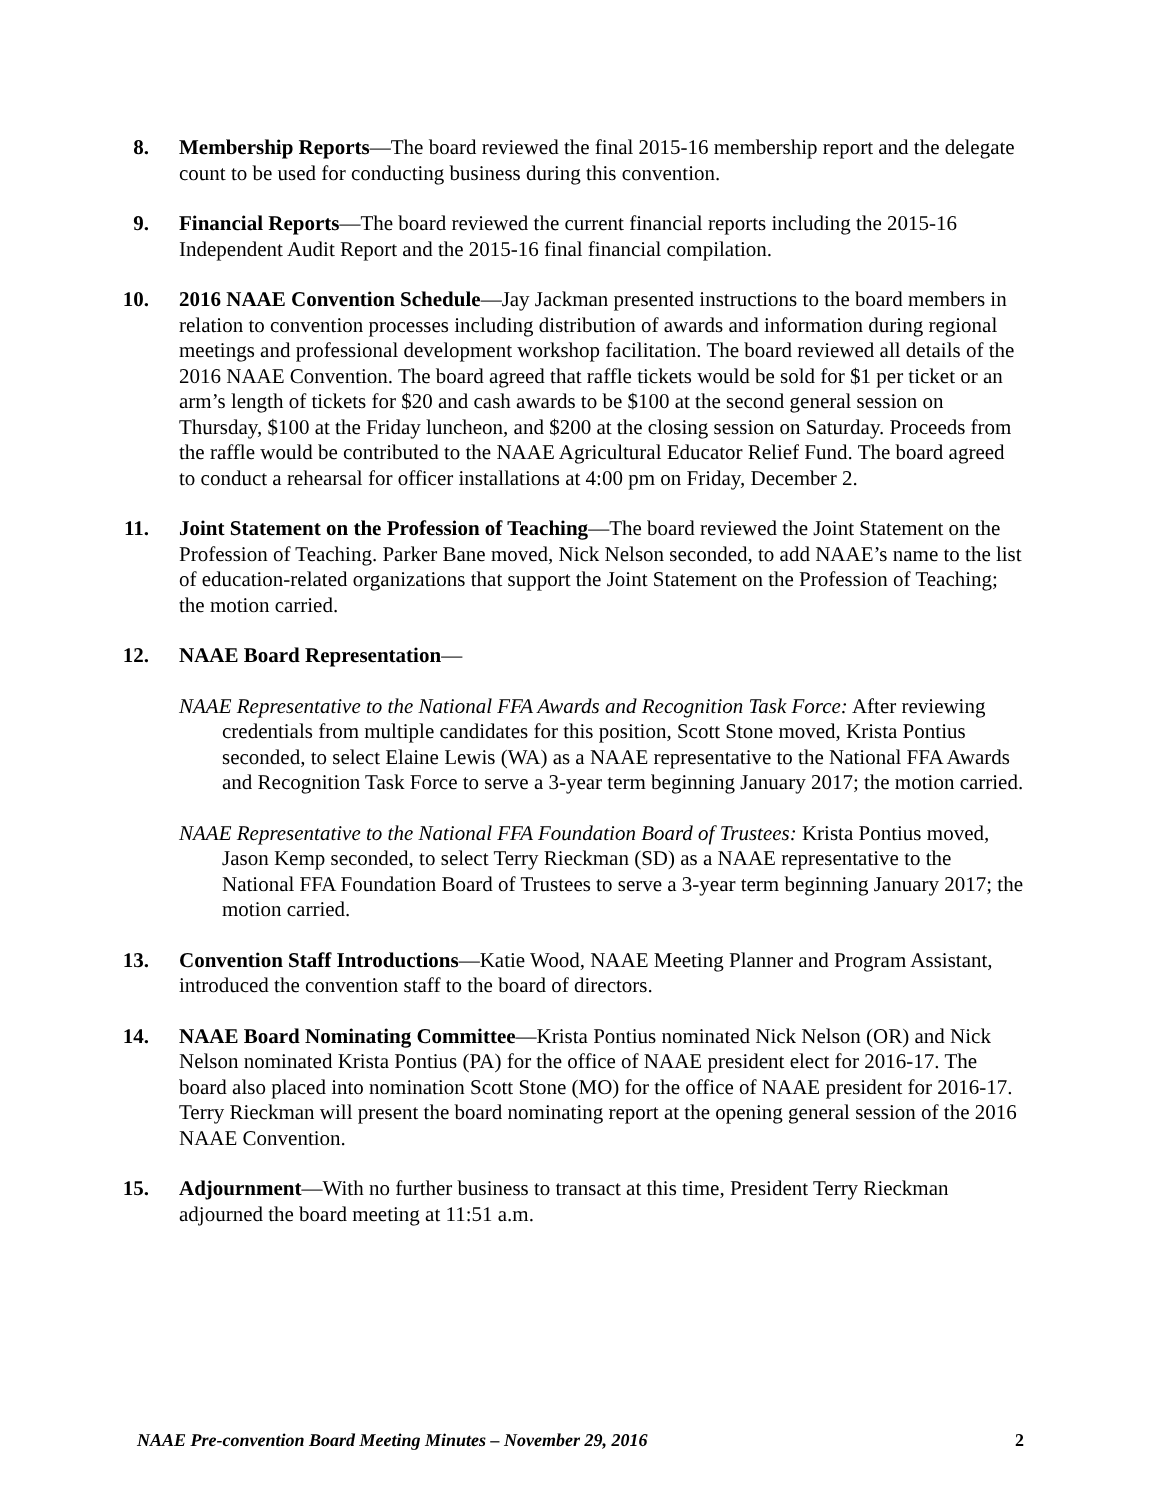8. Membership Reports—The board reviewed the final 2015-16 membership report and the delegate count to be used for conducting business during this convention.
9. Financial Reports—The board reviewed the current financial reports including the 2015-16 Independent Audit Report and the 2015-16 final financial compilation.
10. 2016 NAAE Convention Schedule—Jay Jackman presented instructions to the board members in relation to convention processes including distribution of awards and information during regional meetings and professional development workshop facilitation. The board reviewed all details of the 2016 NAAE Convention. The board agreed that raffle tickets would be sold for $1 per ticket or an arm’s length of tickets for $20 and cash awards to be $100 at the second general session on Thursday, $100 at the Friday luncheon, and $200 at the closing session on Saturday. Proceeds from the raffle would be contributed to the NAAE Agricultural Educator Relief Fund. The board agreed to conduct a rehearsal for officer installations at 4:00 pm on Friday, December 2.
11. Joint Statement on the Profession of Teaching—The board reviewed the Joint Statement on the Profession of Teaching. Parker Bane moved, Nick Nelson seconded, to add NAAE’s name to the list of education-related organizations that support the Joint Statement on the Profession of Teaching; the motion carried.
12. NAAE Board Representation—
NAAE Representative to the National FFA Awards and Recognition Task Force: After reviewing credentials from multiple candidates for this position, Scott Stone moved, Krista Pontius seconded, to select Elaine Lewis (WA) as a NAAE representative to the National FFA Awards and Recognition Task Force to serve a 3-year term beginning January 2017; the motion carried.
NAAE Representative to the National FFA Foundation Board of Trustees: Krista Pontius moved, Jason Kemp seconded, to select Terry Rieckman (SD) as a NAAE representative to the National FFA Foundation Board of Trustees to serve a 3-year term beginning January 2017; the motion carried.
13. Convention Staff Introductions—Katie Wood, NAAE Meeting Planner and Program Assistant, introduced the convention staff to the board of directors.
14. NAAE Board Nominating Committee—Krista Pontius nominated Nick Nelson (OR) and Nick Nelson nominated Krista Pontius (PA) for the office of NAAE president elect for 2016-17. The board also placed into nomination Scott Stone (MO) for the office of NAAE president for 2016-17. Terry Rieckman will present the board nominating report at the opening general session of the 2016 NAAE Convention.
15. Adjournment—With no further business to transact at this time, President Terry Rieckman adjourned the board meeting at 11:51 a.m.
NAAE Pre-convention Board Meeting Minutes – November 29, 2016 2